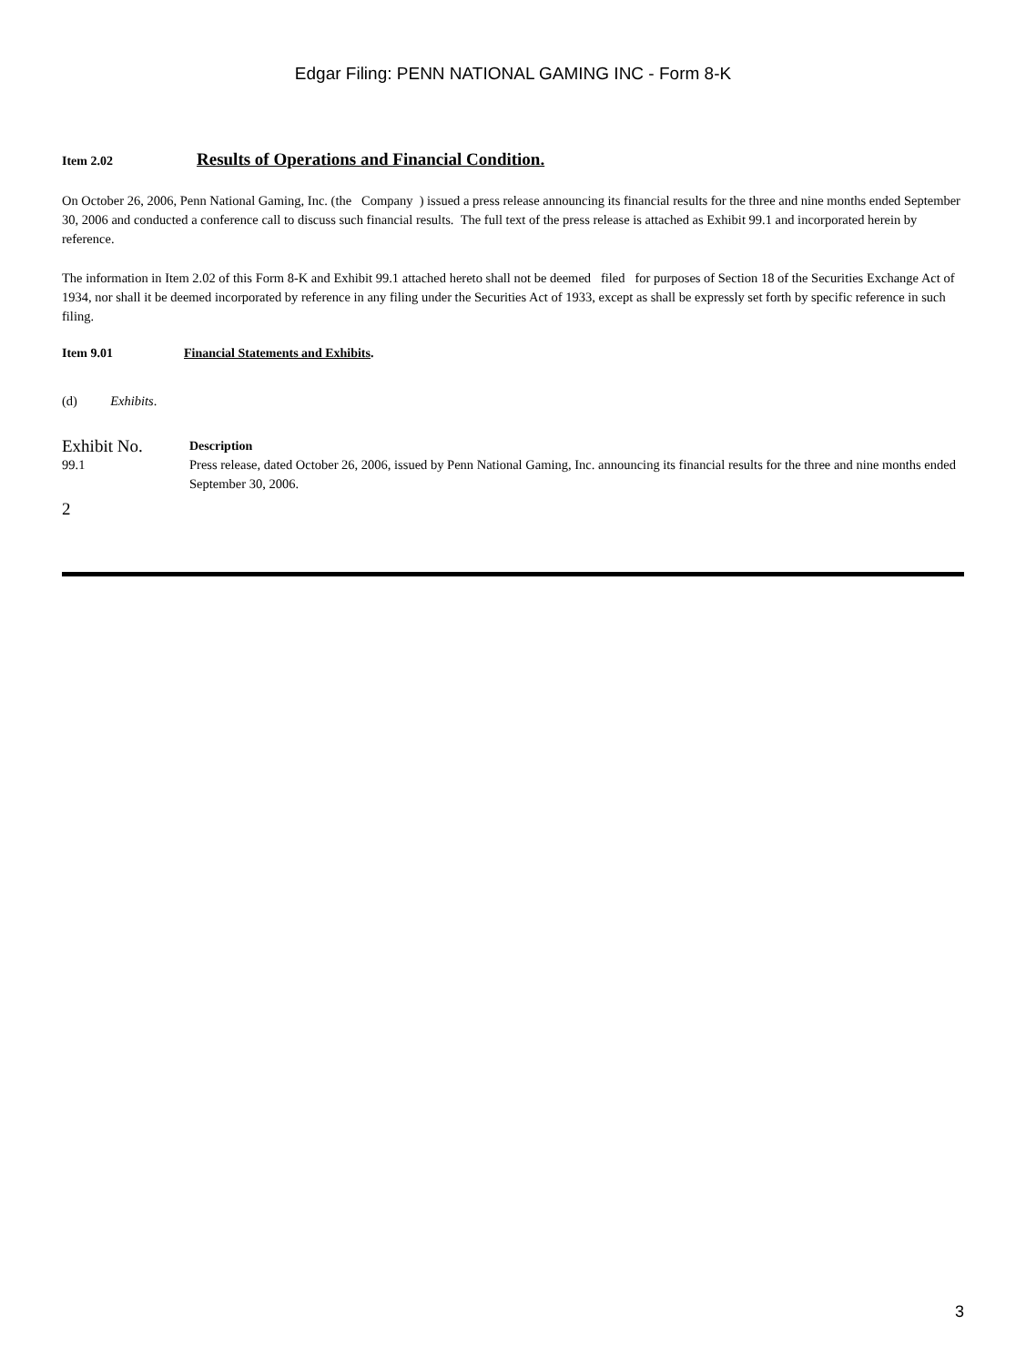Edgar Filing: PENN NATIONAL GAMING INC - Form 8-K
Item 2.02 Results of Operations and Financial Condition.
On October 26, 2006, Penn National Gaming, Inc. (the Company ) issued a press release announcing its financial results for the three and nine months ended September 30, 2006 and conducted a conference call to discuss such financial results. The full text of the press release is attached as Exhibit 99.1 and incorporated herein by reference.
The information in Item 2.02 of this Form 8-K and Exhibit 99.1 attached hereto shall not be deemed filed for purposes of Section 18 of the Securities Exchange Act of 1934, nor shall it be deemed incorporated by reference in any filing under the Securities Act of 1933, except as shall be expressly set forth by specific reference in such filing.
Item 9.01 Financial Statements and Exhibits.
(d) Exhibits.
| Exhibit No. | Description |
| 99.1 | Press release, dated October 26, 2006, issued by Penn National Gaming, Inc. announcing its financial results for the three and nine months ended September 30, 2006. |
2
3